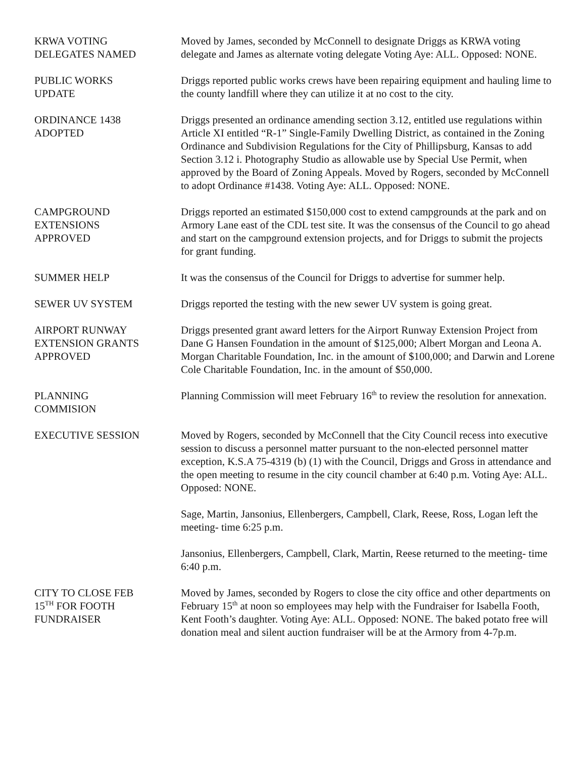KRWA VOTING
DELEGATES NAMED
Moved by James, seconded by McConnell to designate Driggs as KRWA voting delegate and James as alternate voting delegate Voting Aye: ALL. Opposed: NONE.
PUBLIC WORKS
UPDATE
Driggs reported public works crews have been repairing equipment and hauling lime to the county landfill where they can utilize it at no cost to the city.
ORDINANCE 1438
ADOPTED
Driggs presented an ordinance amending section 3.12, entitled use regulations within Article XI entitled “R-1” Single-Family Dwelling District, as contained in the Zoning Ordinance and Subdivision Regulations for the City of Phillipsburg, Kansas to add Section 3.12 i. Photography Studio as allowable use by Special Use Permit, when approved by the Board of Zoning Appeals. Moved by Rogers, seconded by McConnell to adopt Ordinance #1438. Voting Aye: ALL. Opposed: NONE.
CAMPGROUND
EXTENSIONS
APPROVED
Driggs reported an estimated $150,000 cost to extend campgrounds at the park and on Armory Lane east of the CDL test site. It was the consensus of the Council to go ahead and start on the campground extension projects, and for Driggs to submit the projects for grant funding.
SUMMER HELP It was the consensus of the Council for Driggs to advertise for summer help.
SEWER UV SYSTEM Driggs reported the testing with the new sewer UV system is going great.
AIRPORT RUNWAY
EXTENSION GRANTS
APPROVED
Driggs presented grant award letters for the Airport Runway Extension Project from Dane G Hansen Foundation in the amount of $125,000; Albert Morgan and Leona A. Morgan Charitable Foundation, Inc. in the amount of $100,000; and Darwin and Lorene Cole Charitable Foundation, Inc. in the amount of $50,000.
PLANNING
COMMISION
Planning Commission will meet February 16<sup>th</sup> to review the resolution for annexation.
EXECUTIVE SESSION Moved by Rogers, seconded by McConnell that the City Council recess into executive session to discuss a personnel matter pursuant to the non-elected personnel matter exception, K.S.A 75-4319 (b) (1) with the Council, Driggs and Gross in attendance and the open meeting to resume in the city council chamber at 6:40 p.m. Voting Aye: ALL. Opposed: NONE.
Sage, Martin, Jansonius, Ellenbergers, Campbell, Clark, Reese, Ross, Logan left the meeting- time 6:25 p.m.
Jansonius, Ellenbergers, Campbell, Clark, Martin, Reese returned to the meeting- time 6:40 p.m.
CITY TO CLOSE FEB
15<sup>TH</sup> FOR FOOTH
FUNDRAISER
Moved by James, seconded by Rogers to close the city office and other departments on February 15<sup>th</sup> at noon so employees may help with the Fundraiser for Isabella Footh, Kent Footh’s daughter. Voting Aye: ALL. Opposed: NONE. The baked potato free will donation meal and silent auction fundraiser will be at the Armory from 4-7p.m.